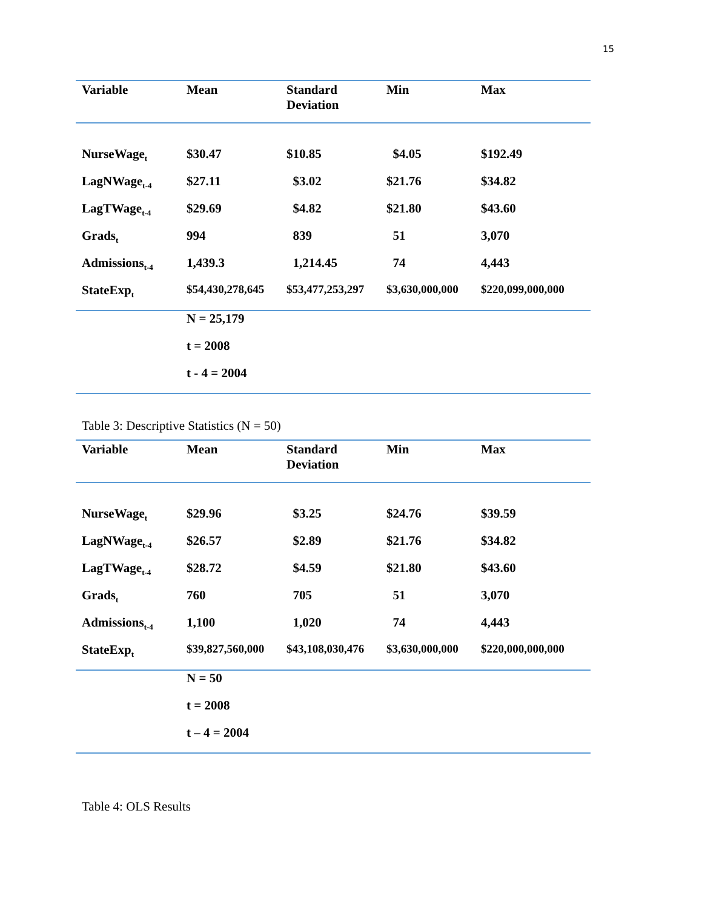15
| Variable | Mean | Standard Deviation | Min | Max |
| --- | --- | --- | --- | --- |
| NurseWage<sub>t</sub> | $30.47 | $10.85 | $4.05 | $192.49 |
| LagNWage<sub>t-4</sub> | $27.11 | $3.02 | $21.76 | $34.82 |
| LagTWage<sub>t-4</sub> | $29.69 | $4.82 | $21.80 | $43.60 |
| Grads<sub>t</sub> | 994 | 839 | 51 | 3,070 |
| Admissions<sub>t-4</sub> | 1,439.3 | 1,214.45 | 74 | 4,443 |
| StateExp<sub>t</sub> | $54,430,278,645 | $53,477,253,297 | $3,630,000,000 | $220,099,000,000 |
| | N = 25,179 | | | |
| | t = 2008 | | | |
| | t - 4 = 2004 | | | |
Table 3: Descriptive Statistics (N = 50)
| Variable | Mean | Standard Deviation | Min | Max |
| --- | --- | --- | --- | --- |
| NurseWage<sub>t</sub> | $29.96 | $3.25 | $24.76 | $39.59 |
| LagNWage<sub>t-4</sub> | $26.57 | $2.89 | $21.76 | $34.82 |
| LagTWage<sub>t-4</sub> | $28.72 | $4.59 | $21.80 | $43.60 |
| Grads<sub>t</sub> | 760 | 705 | 51 | 3,070 |
| Admissions<sub>t-4</sub> | 1,100 | 1,020 | 74 | 4,443 |
| StateExp<sub>t</sub> | $39,827,560,000 | $43,108,030,476 | $3,630,000,000 | $220,000,000,000 |
| | N = 50 | | | |
| | t = 2008 | | | |
| | t – 4 = 2004 | | | |
Table 4: OLS Results